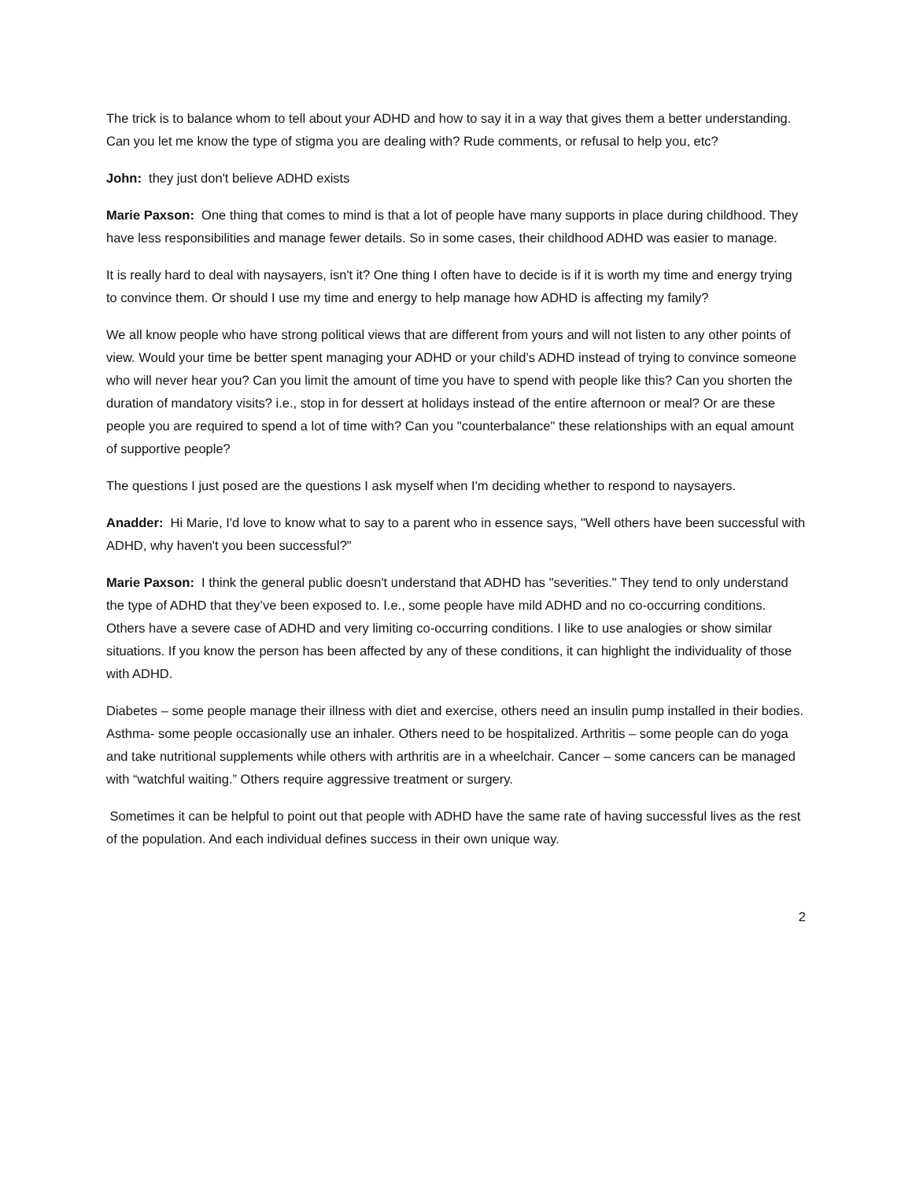The trick is to balance whom to tell about your ADHD and how to say it in a way that gives them a better understanding. Can you let me know the type of stigma you are dealing with? Rude comments, or refusal to help you, etc?
John: they just don't believe ADHD exists
Marie Paxson: One thing that comes to mind is that a lot of people have many supports in place during childhood. They have less responsibilities and manage fewer details. So in some cases, their childhood ADHD was easier to manage.
It is really hard to deal with naysayers, isn't it? One thing I often have to decide is if it is worth my time and energy trying to convince them. Or should I use my time and energy to help manage how ADHD is affecting my family?
We all know people who have strong political views that are different from yours and will not listen to any other points of view. Would your time be better spent managing your ADHD or your child’s ADHD instead of trying to convince someone who will never hear you? Can you limit the amount of time you have to spend with people like this? Can you shorten the duration of mandatory visits? i.e., stop in for dessert at holidays instead of the entire afternoon or meal? Or are these people you are required to spend a lot of time with? Can you "counterbalance" these relationships with an equal amount of supportive people?
The questions I just posed are the questions I ask myself when I'm deciding whether to respond to naysayers.
Anadder: Hi Marie, I'd love to know what to say to a parent who in essence says, "Well others have been successful with ADHD, why haven't you been successful?"
Marie Paxson: I think the general public doesn't understand that ADHD has "severities." They tend to only understand the type of ADHD that they’ve been exposed to. I.e., some people have mild ADHD and no co-occurring conditions. Others have a severe case of ADHD and very limiting co-occurring conditions. I like to use analogies or show similar situations. If you know the person has been affected by any of these conditions, it can highlight the individuality of those with ADHD.
Diabetes – some people manage their illness with diet and exercise, others need an insulin pump installed in their bodies. Asthma- some people occasionally use an inhaler. Others need to be hospitalized. Arthritis – some people can do yoga and take nutritional supplements while others with arthritis are in a wheelchair. Cancer – some cancers can be managed with “watchful waiting.” Others require aggressive treatment or surgery.
Sometimes it can be helpful to point out that people with ADHD have the same rate of having successful lives as the rest of the population. And each individual defines success in their own unique way.
2